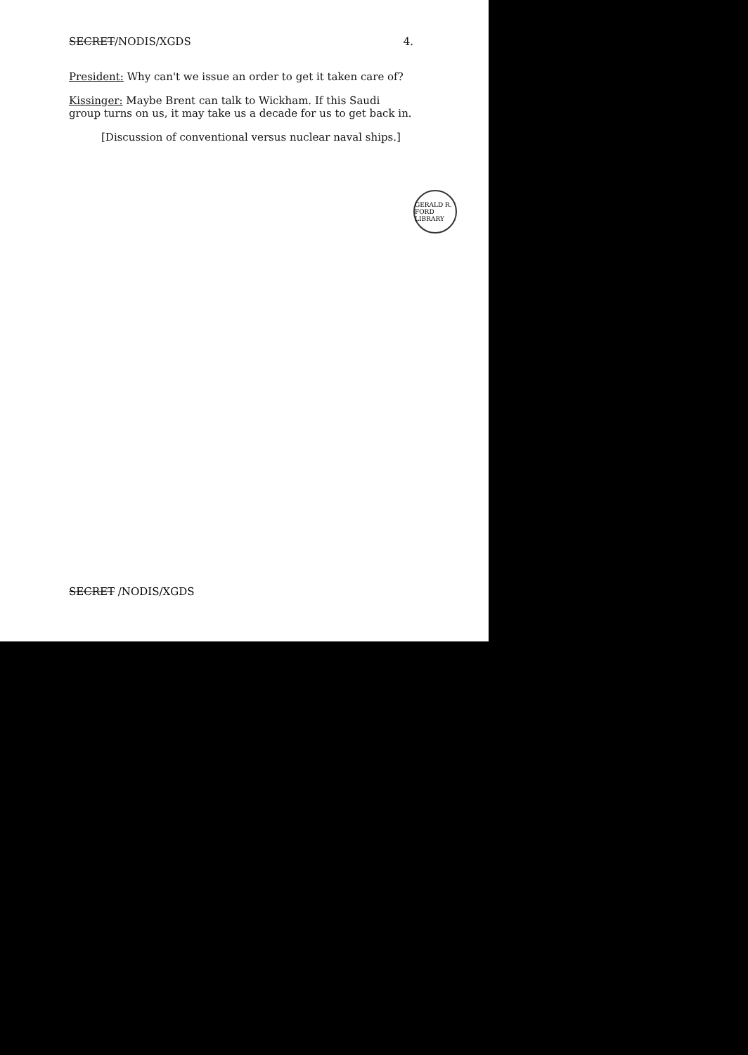SECRET/NODIS/XGDS 4.
President: Why can't we issue an order to get it taken care of?
Kissinger: Maybe Brent can talk to Wickham. If this Saudi group turns on us, it may take us a decade for us to get back in.
[Discussion of conventional versus nuclear naval ships.]
GERALD R. FORD LIBRARY
SECRET /NODIS/XGDS